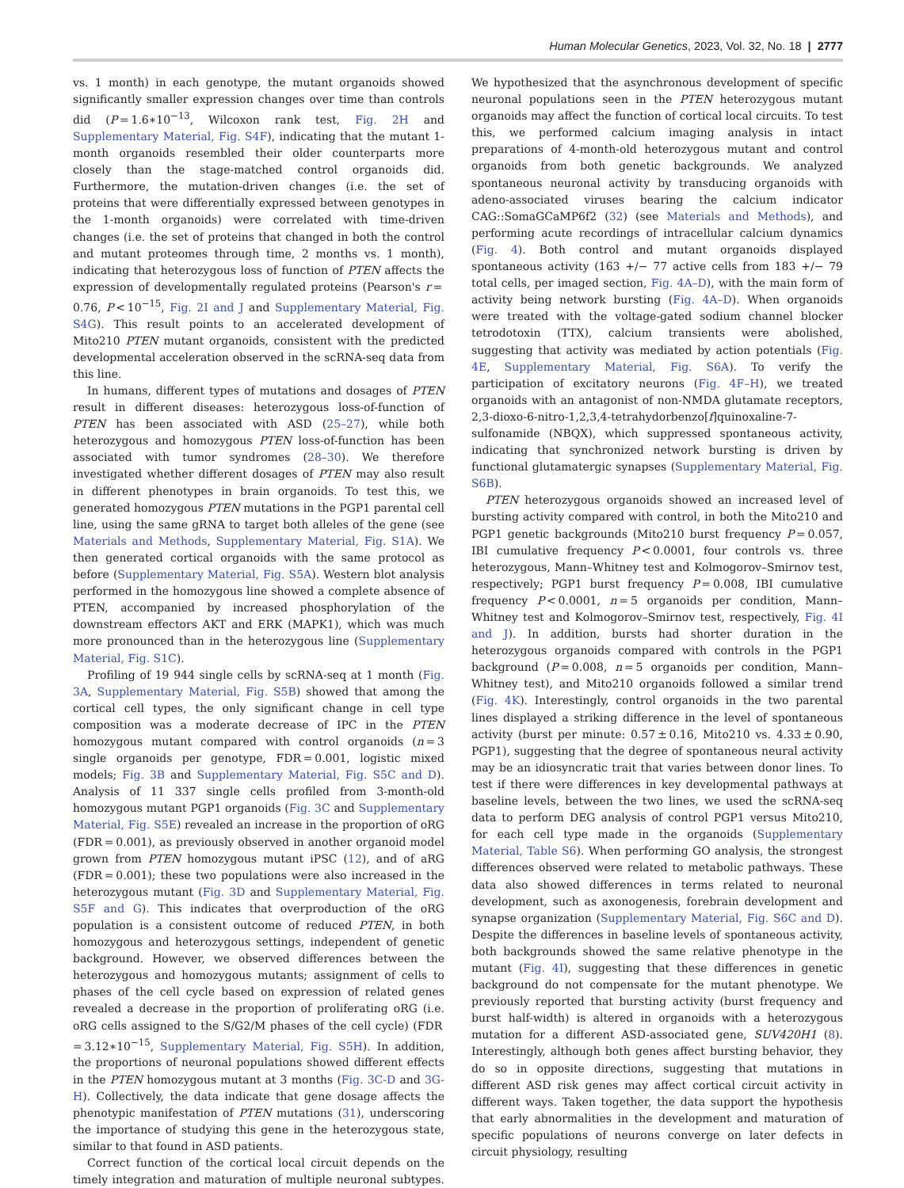Human Molecular Genetics, 2023, Vol. 32, No. 18 | 2777
vs. 1 month) in each genotype, the mutant organoids showed significantly smaller expression changes over time than controls did (P = 1.6∗10<sup>−13</sup>, Wilcoxon rank test, Fig. 2H and Supplementary Material, Fig. S4F), indicating that the mutant 1-month organoids resembled their older counterparts more closely than the stage-matched control organoids did. Furthermore, the mutation-driven changes (i.e. the set of proteins that were differentially expressed between genotypes in the 1-month organoids) were correlated with time-driven changes (i.e. the set of proteins that changed in both the control and mutant proteomes through time, 2 months vs. 1 month), indicating that heterozygous loss of function of PTEN affects the expression of developmentally regulated proteins (Pearson's r = 0.76, P < 10<sup>−15</sup>, Fig. 2I and J and Supplementary Material, Fig. S4G). This result points to an accelerated development of Mito210 PTEN mutant organoids, consistent with the predicted developmental acceleration observed in the scRNA-seq data from this line.
In humans, different types of mutations and dosages of PTEN result in different diseases: heterozygous loss-of-function of PTEN has been associated with ASD (25–27), while both heterozygous and homozygous PTEN loss-of-function has been associated with tumor syndromes (28–30). We therefore investigated whether different dosages of PTEN may also result in different phenotypes in brain organoids. To test this, we generated homozygous PTEN mutations in the PGP1 parental cell line, using the same gRNA to target both alleles of the gene (see Materials and Methods, Supplementary Material, Fig. S1A). We then generated cortical organoids with the same protocol as before (Supplementary Material, Fig. S5A). Western blot analysis performed in the homozygous line showed a complete absence of PTEN, accompanied by increased phosphorylation of the downstream effectors AKT and ERK (MAPK1), which was much more pronounced than in the heterozygous line (Supplementary Material, Fig. S1C).
Profiling of 19 944 single cells by scRNA-seq at 1 month (Fig. 3A, Supplementary Material, Fig. S5B) showed that among the cortical cell types, the only significant change in cell type composition was a moderate decrease of IPC in the PTEN homozygous mutant compared with control organoids (n = 3 single organoids per genotype, FDR = 0.001, logistic mixed models; Fig. 3B and Supplementary Material, Fig. S5C and D). Analysis of 11 337 single cells profiled from 3-month-old homozygous mutant PGP1 organoids (Fig. 3C and Supplementary Material, Fig. S5E) revealed an increase in the proportion of oRG (FDR = 0.001), as previously observed in another organoid model grown from PTEN homozygous mutant iPSC (12), and of aRG (FDR = 0.001); these two populations were also increased in the heterozygous mutant (Fig. 3D and Supplementary Material, Fig. S5F and G). This indicates that overproduction of the oRG population is a consistent outcome of reduced PTEN, in both homozygous and heterozygous settings, independent of genetic background. However, we observed differences between the heterozygous and homozygous mutants; assignment of cells to phases of the cell cycle based on expression of related genes revealed a decrease in the proportion of proliferating oRG (i.e. oRG cells assigned to the S/G2/M phases of the cell cycle) (FDR = 3.12∗10<sup>−15</sup>, Supplementary Material, Fig. S5H). In addition, the proportions of neuronal populations showed different effects in the PTEN homozygous mutant at 3 months (Fig. 3C-D and 3G-H). Collectively, the data indicate that gene dosage affects the phenotypic manifestation of PTEN mutations (31), underscoring the importance of studying this gene in the heterozygous state, similar to that found in ASD patients.
Correct function of the cortical local circuit depends on the timely integration and maturation of multiple neuronal subtypes. We hypothesized that the asynchronous development of specific neuronal populations seen in the PTEN heterozygous mutant organoids may affect the function of cortical local circuits. To test this, we performed calcium imaging analysis in intact preparations of 4-month-old heterozygous mutant and control organoids from both genetic backgrounds. We analyzed spontaneous neuronal activity by transducing organoids with adeno-associated viruses bearing the calcium indicator CAG::SomaGCaMP6f2 (32) (see Materials and Methods), and performing acute recordings of intracellular calcium dynamics (Fig. 4). Both control and mutant organoids displayed spontaneous activity (163 +/− 77 active cells from 183 +/− 79 total cells, per imaged section, Fig. 4A–D), with the main form of activity being network bursting (Fig. 4A–D). When organoids were treated with the voltage-gated sodium channel blocker tetrodotoxin (TTX), calcium transients were abolished, suggesting that activity was mediated by action potentials (Fig. 4E, Supplementary Material, Fig. S6A). To verify the participation of excitatory neurons (Fig. 4F–H), we treated organoids with an antagonist of non-NMDA glutamate receptors, 2,3-dioxo-6-nitro-1,2,3,4-tetrahydorbenzo[f]quinoxaline-7-sulfonamide (NBQX), which suppressed spontaneous activity, indicating that synchronized network bursting is driven by functional glutamatergic synapses (Supplementary Material, Fig. S6B).
PTEN heterozygous organoids showed an increased level of bursting activity compared with control, in both the Mito210 and PGP1 genetic backgrounds (Mito210 burst frequency P = 0.057, IBI cumulative frequency P < 0.0001, four controls vs. three heterozygous, Mann–Whitney test and Kolmogorov–Smirnov test, respectively; PGP1 burst frequency P = 0.008, IBI cumulative frequency P < 0.0001, n = 5 organoids per condition, Mann–Whitney test and Kolmogorov–Smirnov test, respectively, Fig. 4I and J). In addition, bursts had shorter duration in the heterozygous organoids compared with controls in the PGP1 background (P = 0.008, n = 5 organoids per condition, Mann–Whitney test), and Mito210 organoids followed a similar trend (Fig. 4K). Interestingly, control organoids in the two parental lines displayed a striking difference in the level of spontaneous activity (burst per minute: 0.57 ± 0.16, Mito210 vs. 4.33 ± 0.90, PGP1), suggesting that the degree of spontaneous neural activity may be an idiosyncratic trait that varies between donor lines. To test if there were differences in key developmental pathways at baseline levels, between the two lines, we used the scRNA-seq data to perform DEG analysis of control PGP1 versus Mito210, for each cell type made in the organoids (Supplementary Material, Table S6). When performing GO analysis, the strongest differences observed were related to metabolic pathways. These data also showed differences in terms related to neuronal development, such as axonogenesis, forebrain development and synapse organization (Supplementary Material, Fig. S6C and D). Despite the differences in baseline levels of spontaneous activity, both backgrounds showed the same relative phenotype in the mutant (Fig. 4I), suggesting that these differences in genetic background do not compensate for the mutant phenotype. We previously reported that bursting activity (burst frequency and burst half-width) is altered in organoids with a heterozygous mutation for a different ASD-associated gene, SUV420H1 (8). Interestingly, although both genes affect bursting behavior, they do so in opposite directions, suggesting that mutations in different ASD risk genes may affect cortical circuit activity in different ways. Taken together, the data support the hypothesis that early abnormalities in the development and maturation of specific populations of neurons converge on later defects in circuit physiology, resulting